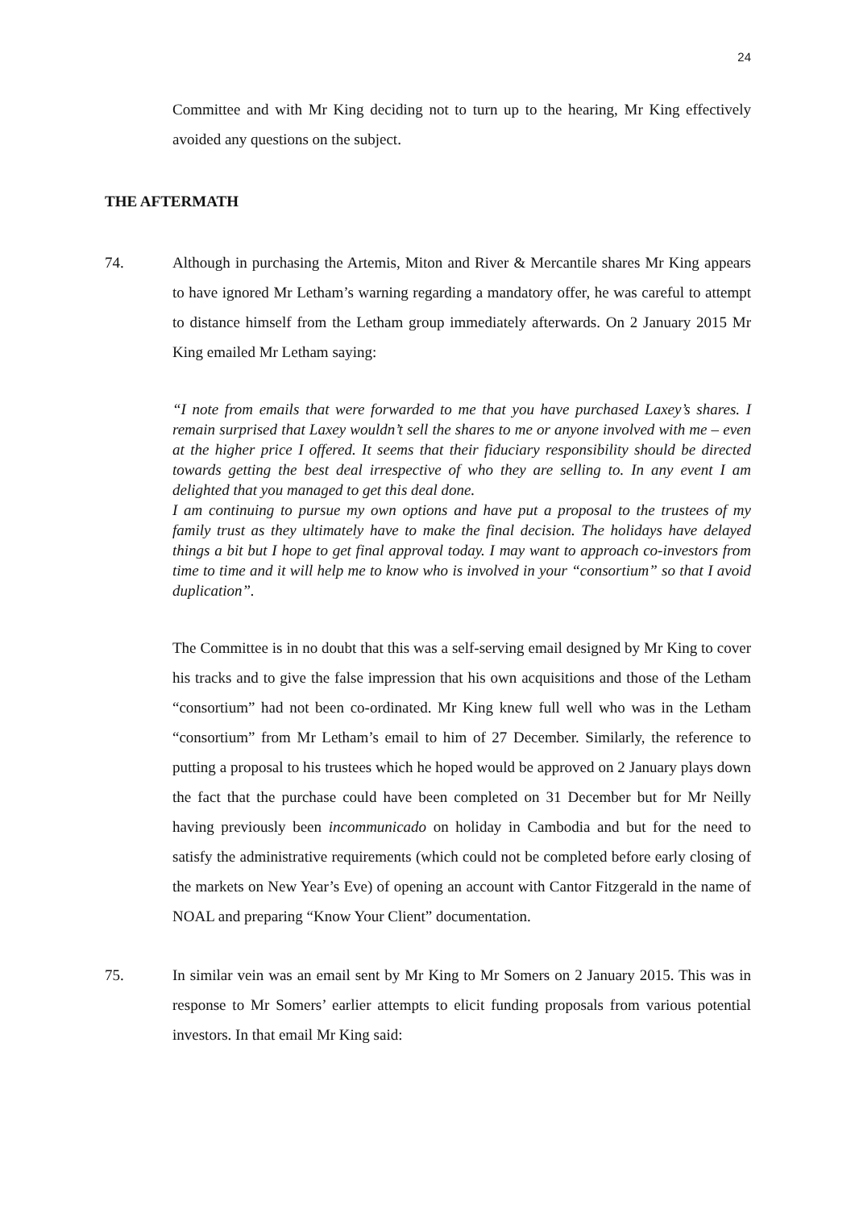24
Committee and with Mr King deciding not to turn up to the hearing, Mr King effectively avoided any questions on the subject.
THE AFTERMATH
74. Although in purchasing the Artemis, Miton and River & Mercantile shares Mr King appears to have ignored Mr Letham’s warning regarding a mandatory offer, he was careful to attempt to distance himself from the Letham group immediately afterwards. On 2 January 2015 Mr King emailed Mr Letham saying:
“I note from emails that were forwarded to me that you have purchased Laxey’s shares. I remain surprised that Laxey wouldn’t sell the shares to me or anyone involved with me – even at the higher price I offered. It seems that their fiduciary responsibility should be directed towards getting the best deal irrespective of who they are selling to. In any event I am delighted that you managed to get this deal done.
I am continuing to pursue my own options and have put a proposal to the trustees of my family trust as they ultimately have to make the final decision. The holidays have delayed things a bit but I hope to get final approval today. I may want to approach co-investors from time to time and it will help me to know who is involved in your “consortium” so that I avoid duplication”.
The Committee is in no doubt that this was a self-serving email designed by Mr King to cover his tracks and to give the false impression that his own acquisitions and those of the Letham “consortium” had not been co-ordinated. Mr King knew full well who was in the Letham “consortium” from Mr Letham’s email to him of 27 December. Similarly, the reference to putting a proposal to his trustees which he hoped would be approved on 2 January plays down the fact that the purchase could have been completed on 31 December but for Mr Neilly having previously been incommunicado on holiday in Cambodia and but for the need to satisfy the administrative requirements (which could not be completed before early closing of the markets on New Year’s Eve) of opening an account with Cantor Fitzgerald in the name of NOAL and preparing “Know Your Client” documentation.
75. In similar vein was an email sent by Mr King to Mr Somers on 2 January 2015. This was in response to Mr Somers’ earlier attempts to elicit funding proposals from various potential investors. In that email Mr King said: